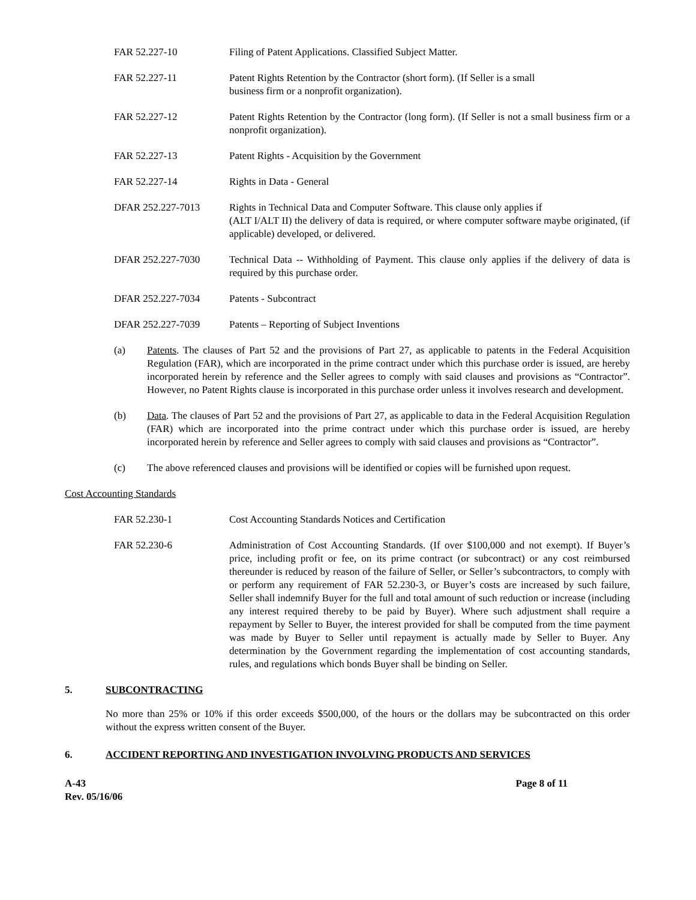FAR 52.227-10 Filing of Patent Applications. Classified Subject Matter.
FAR 52.227-11 Patent Rights Retention by the Contractor (short form). (If Seller is a small
business firm or a nonprofit organization).
FAR 52.227-12 Patent Rights Retention by the Contractor (long form). (If Seller is not a small business firm or a nonprofit organization).
FAR 52.227-13 Patent Rights - Acquisition by the Government
FAR 52.227-14 Rights in Data - General
DFAR 252.227-7013 Rights in Technical Data and Computer Software. This clause only applies if
(ALT I/ALT II) the delivery of data is required, or where computer software maybe originated, (if applicable) developed, or delivered.
DFAR 252.227-7030 Technical Data -- Withholding of Payment. This clause only applies if the delivery of data is required by this purchase order.
DFAR 252.227-7034 Patents - Subcontract
DFAR 252.227-7039 Patents – Reporting of Subject Inventions
(a) Patents. The clauses of Part 52 and the provisions of Part 27, as applicable to patents in the Federal Acquisition Regulation (FAR), which are incorporated in the prime contract under which this purchase order is issued, are hereby incorporated herein by reference and the Seller agrees to comply with said clauses and provisions as “Contractor”. However, no Patent Rights clause is incorporated in this purchase order unless it involves research and development.
(b) Data. The clauses of Part 52 and the provisions of Part 27, as applicable to data in the Federal Acquisition Regulation (FAR) which are incorporated into the prime contract under which this purchase order is issued, are hereby incorporated herein by reference and Seller agrees to comply with said clauses and provisions as “Contractor”.
(c) The above referenced clauses and provisions will be identified or copies will be furnished upon request.
Cost Accounting Standards
FAR 52.230-1 Cost Accounting Standards Notices and Certification
FAR 52.230-6 Administration of Cost Accounting Standards. (If over $100,000 and not exempt). If Buyer’s price, including profit or fee, on its prime contract (or subcontract) or any cost reimbursed thereunder is reduced by reason of the failure of Seller, or Seller’s subcontractors, to comply with or perform any requirement of FAR 52.230-3, or Buyer’s costs are increased by such failure, Seller shall indemnify Buyer for the full and total amount of such reduction or increase (including any interest required thereby to be paid by Buyer). Where such adjustment shall require a repayment by Seller to Buyer, the interest provided for shall be computed from the time payment was made by Buyer to Seller until repayment is actually made by Seller to Buyer. Any determination by the Government regarding the implementation of cost accounting standards, rules, and regulations which bonds Buyer shall be binding on Seller.
5. SUBCONTRACTING
No more than 25% or 10% if this order exceeds $500,000, of the hours or the dollars may be subcontracted on this order without the express written consent of the Buyer.
6. ACCIDENT REPORTING AND INVESTIGATION INVOLVING PRODUCTS AND SERVICES
A-43
Rev. 05/16/06
Page 8 of 11